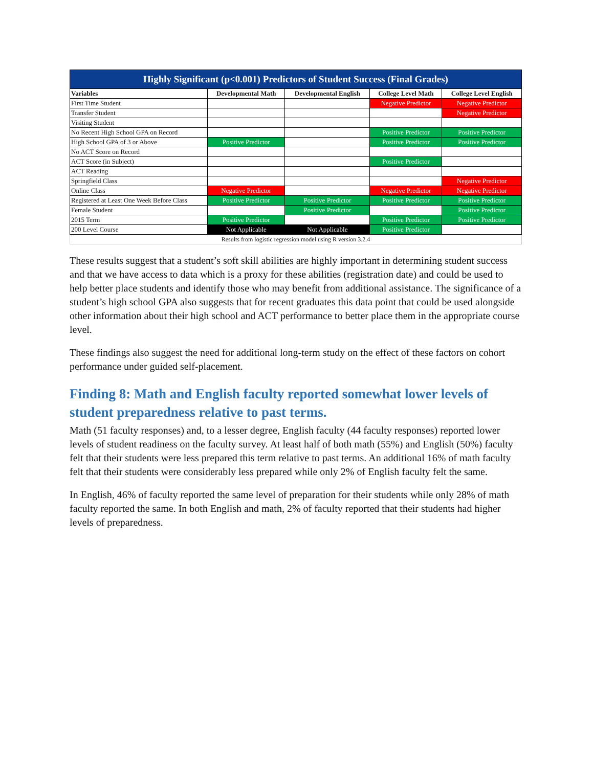| Highly Significant (p<0.001) Predictors of Student Success (Final Grades) | | | | |
| --- | --- | --- | --- | --- |
| Variables | Developmental Math | Developmental English | College Level Math | College Level English |
| First Time Student | | | Negative Predictor | Negative Predictor |
| Transfer Student | | | | Negative Predictor |
| Visiting Student | | | | |
| No Recent High School GPA on Record | | | Positive Predictor | Positive Predictor |
| High School GPA of 3 or Above | Positive Predictor | | Positive Predictor | Positive Predictor |
| No ACT Score on Record | | | | |
| ACT Score (in Subject) | | | Positive Predictor | |
| ACT Reading | | | | |
| Springfield Class | | | | Negative Predictor |
| Online Class | Negative Predictor | | Negative Predictor | Negative Predictor |
| Registered at Least One Week Before Class | Positive Predictor | Positive Predictor | Positive Predictor | Positive Predictor |
| Female Student | | Positive Predictor | | Positive Predictor |
| 2015 Term | Positive Predictor | | Positive Predictor | Positive Predictor |
| 200 Level Course | Not Applicable | Not Applicable | Positive Predictor | |
| Results from logistic regression model using R version 3.2.4 | | | | |
These results suggest that a student’s soft skill abilities are highly important in determining student success and that we have access to data which is a proxy for these abilities (registration date) and could be used to help better place students and identify those who may benefit from additional assistance. The significance of a student’s high school GPA also suggests that for recent graduates this data point that could be used alongside other information about their high school and ACT performance to better place them in the appropriate course level.
These findings also suggest the need for additional long-term study on the effect of these factors on cohort performance under guided self-placement.
Finding 8: Math and English faculty reported somewhat lower levels of student preparedness relative to past terms.
Math (51 faculty responses) and, to a lesser degree, English faculty (44 faculty responses) reported lower levels of student readiness on the faculty survey. At least half of both math (55%) and English (50%) faculty felt that their students were less prepared this term relative to past terms. An additional 16% of math faculty felt that their students were considerably less prepared while only 2% of English faculty felt the same.
In English, 46% of faculty reported the same level of preparation for their students while only 28% of math faculty reported the same. In both English and math, 2% of faculty reported that their students had higher levels of preparedness.